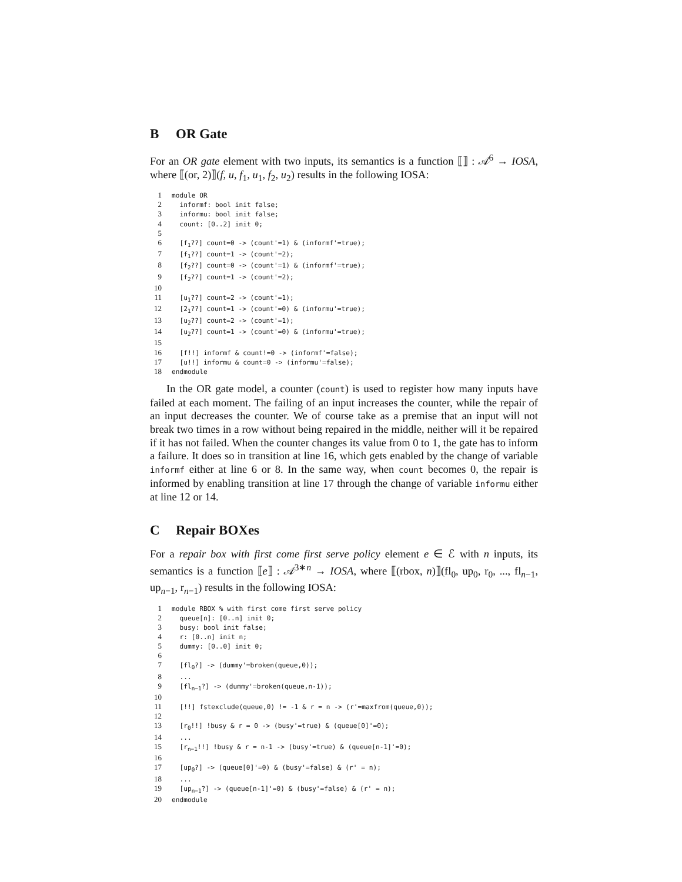B OR Gate
For an OR gate element with two inputs, its semantics is a function ⟦⟧ : 𝒜<sup>6</sup> → IOSA, where ⟦(or, 2)⟧(f, u, f<sub>1</sub>, u<sub>1</sub>, f<sub>2</sub>, u<sub>2</sub>) results in the following IOSA:
1 module OR
2 informf: bool init false;
3 informu: bool init false;
4 count: [0..2] init 0;
5
6 [f<sub>1</sub>??] count=0 -> (count'=1) & (informf'=true);
7 [f<sub>1</sub>??] count=1 -> (count'=2);
8 [f<sub>2</sub>??] count=0 -> (count'=1) & (informf'=true);
9 [f<sub>2</sub>??] count=1 -> (count'=2);
10
11 [u<sub>1</sub>??] count=2 -> (count'=1);
12 [2<sub>1</sub>??] count=1 -> (count'=0) & (informu'=true);
13 [u<sub>2</sub>??] count=2 -> (count'=1);
14 [u<sub>2</sub>??] count=1 -> (count'=0) & (informu'=true);
15
16 [f!!] informf & count!=0 -> (informf'=false);
17 [u!!] informu & count=0 -> (informu'=false);
18 endmodule
In the OR gate model, a counter (count) is used to register how many inputs have failed at each moment. The failing of an input increases the counter, while the repair of an input decreases the counter. We of course take as a premise that an input will not break two times in a row without being repaired in the middle, neither will it be repaired if it has not failed. When the counter changes its value from 0 to 1, the gate has to inform a failure. It does so in transition at line 16, which gets enabled by the change of variable informf either at line 6 or 8. In the same way, when count becomes 0, the repair is informed by enabling transition at line 17 through the change of variable informu either at line 12 or 14.
C Repair BOXes
For a repair box with first come first serve policy element e ∈ ℰ with n inputs, its semantics is a function ⟦e⟧ : 𝒜<sup>3∗n</sup> → IOSA, where ⟦(rbox, n)⟧(fl<sub>0</sub>, up<sub>0</sub>, r<sub>0</sub>, ..., fl<sub>n−1</sub>, up<sub>n−1</sub>, r<sub>n−1</sub>) results in the following IOSA:
1 module RBOX % with first come first serve policy
2 queue[n]: [0..n] init 0;
3 busy: bool init false;
4 r: [0..n] init n;
5 dummy: [0..0] init 0;
6
7 [fl<sub>0</sub>?] -> (dummy'=broken(queue,0));
8 ...
9 [fl<sub>n−1</sub>?] -> (dummy'=broken(queue,n-1));
10
11 [!!] fstexclude(queue,0) != -1 & r = n -> (r'=maxfrom(queue,0));
12
13 [r<sub>0</sub>!!] !busy & r = 0 -> (busy'=true) & (queue[0]'=0);
14 ...
15 [r<sub>n−1</sub>!!] !busy & r = n-1 -> (busy'=true) & (queue[n-1]'=0);
16
17 [up<sub>0</sub>?] -> (queue[0]'=0) & (busy'=false) & (r' = n);
18 ...
19 [up<sub>n−1</sub>?] -> (queue[n-1]'=0) & (busy'=false) & (r' = n);
20 endmodule